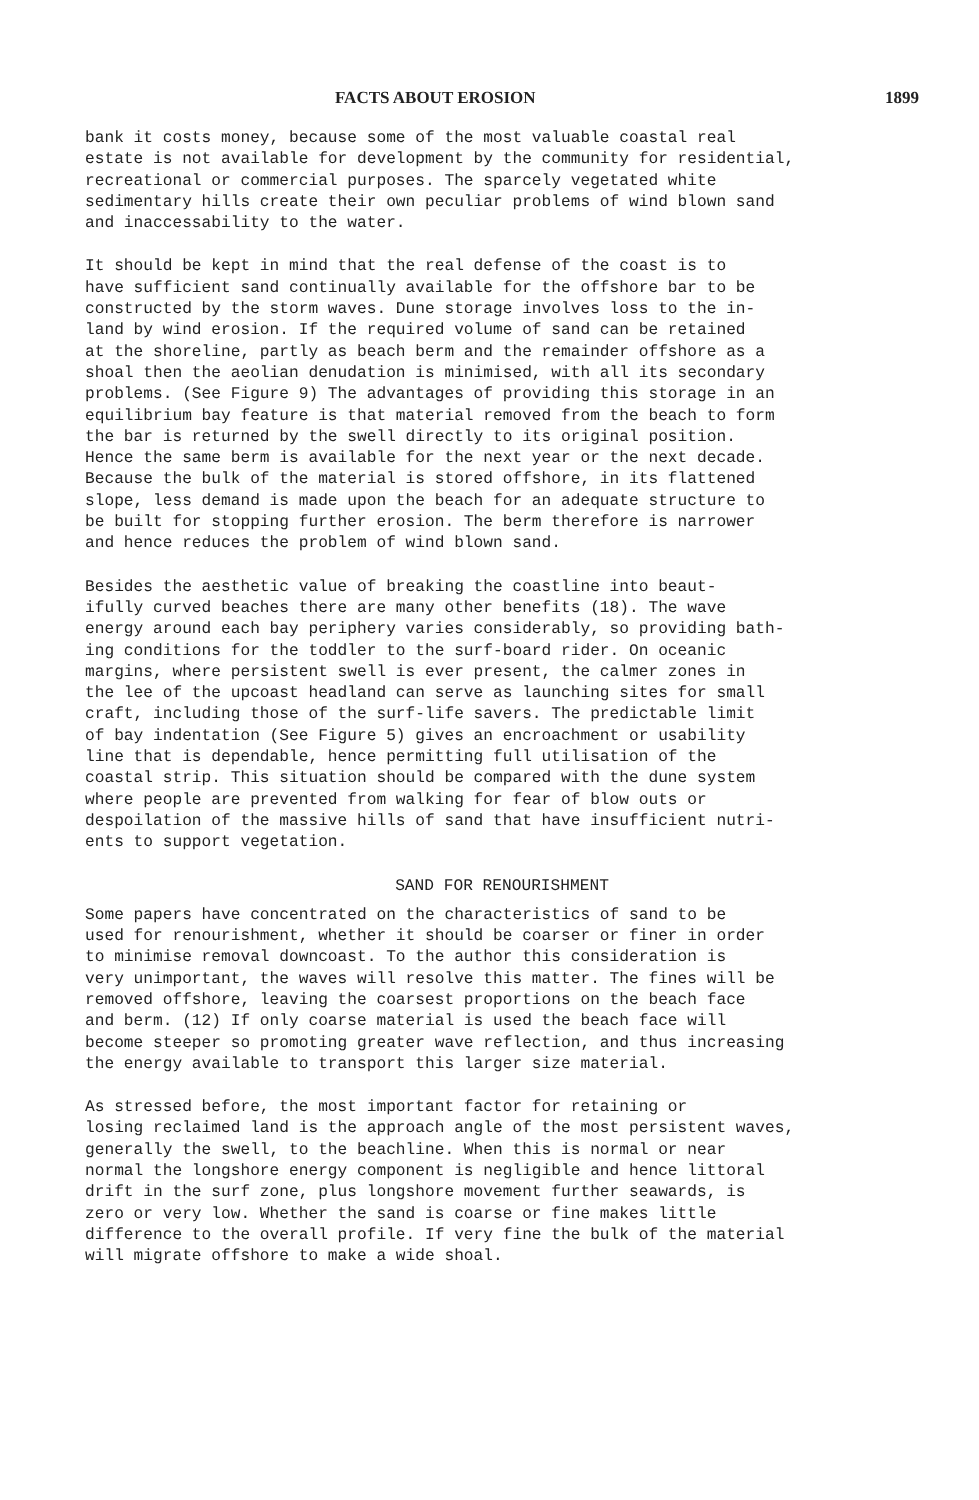FACTS ABOUT EROSION 1899
bank it costs money, because some of the most valuable coastal real estate is not available for development by the community for residential, recreational or commercial purposes. The sparcely vegetated white sedimentary hills create their own peculiar problems of wind blown sand and inaccessability to the water.
It should be kept in mind that the real defense of the coast is to have sufficient sand continually available for the offshore bar to be constructed by the storm waves. Dune storage involves loss to the in- land by wind erosion. If the required volume of sand can be retained at the shoreline, partly as beach berm and the remainder offshore as a shoal then the aeolian denudation is minimised, with all its secondary problems. (See Figure 9) The advantages of providing this storage in an equilibrium bay feature is that material removed from the beach to form the bar is returned by the swell directly to its original position. Hence the same berm is available for the next year or the next decade. Because the bulk of the material is stored offshore, in its flattened slope, less demand is made upon the beach for an adequate structure to be built for stopping further erosion. The berm therefore is narrower and hence reduces the problem of wind blown sand.
Besides the aesthetic value of breaking the coastline into beaut- ifully curved beaches there are many other benefits (18). The wave energy around each bay periphery varies considerably, so providing bath- ing conditions for the toddler to the surf-board rider. On oceanic margins, where persistent swell is ever present, the calmer zones in the lee of the upcoast headland can serve as launching sites for small craft, including those of the surf-life savers. The predictable limit of bay indentation (See Figure 5) gives an encroachment or usability line that is dependable, hence permitting full utilisation of the coastal strip. This situation should be compared with the dune system where people are prevented from walking for fear of blow outs or despoilation of the massive hills of sand that have insufficient nutri- ents to support vegetation.
SAND FOR RENOURISHMENT
Some papers have concentrated on the characteristics of sand to be used for renourishment, whether it should be coarser or finer in order to minimise removal downcoast. To the author this consideration is very unimportant, the waves will resolve this matter. The fines will be removed offshore, leaving the coarsest proportions on the beach face and berm. (12) If only coarse material is used the beach face will become steeper so promoting greater wave reflection, and thus increasing the energy available to transport this larger size material.
As stressed before, the most important factor for retaining or losing reclaimed land is the approach angle of the most persistent waves, generally the swell, to the beachline. When this is normal or near normal the longshore energy component is negligible and hence littoral drift in the surf zone, plus longshore movement further seawards, is zero or very low. Whether the sand is coarse or fine makes little difference to the overall profile. If very fine the bulk of the material will migrate offshore to make a wide shoal.